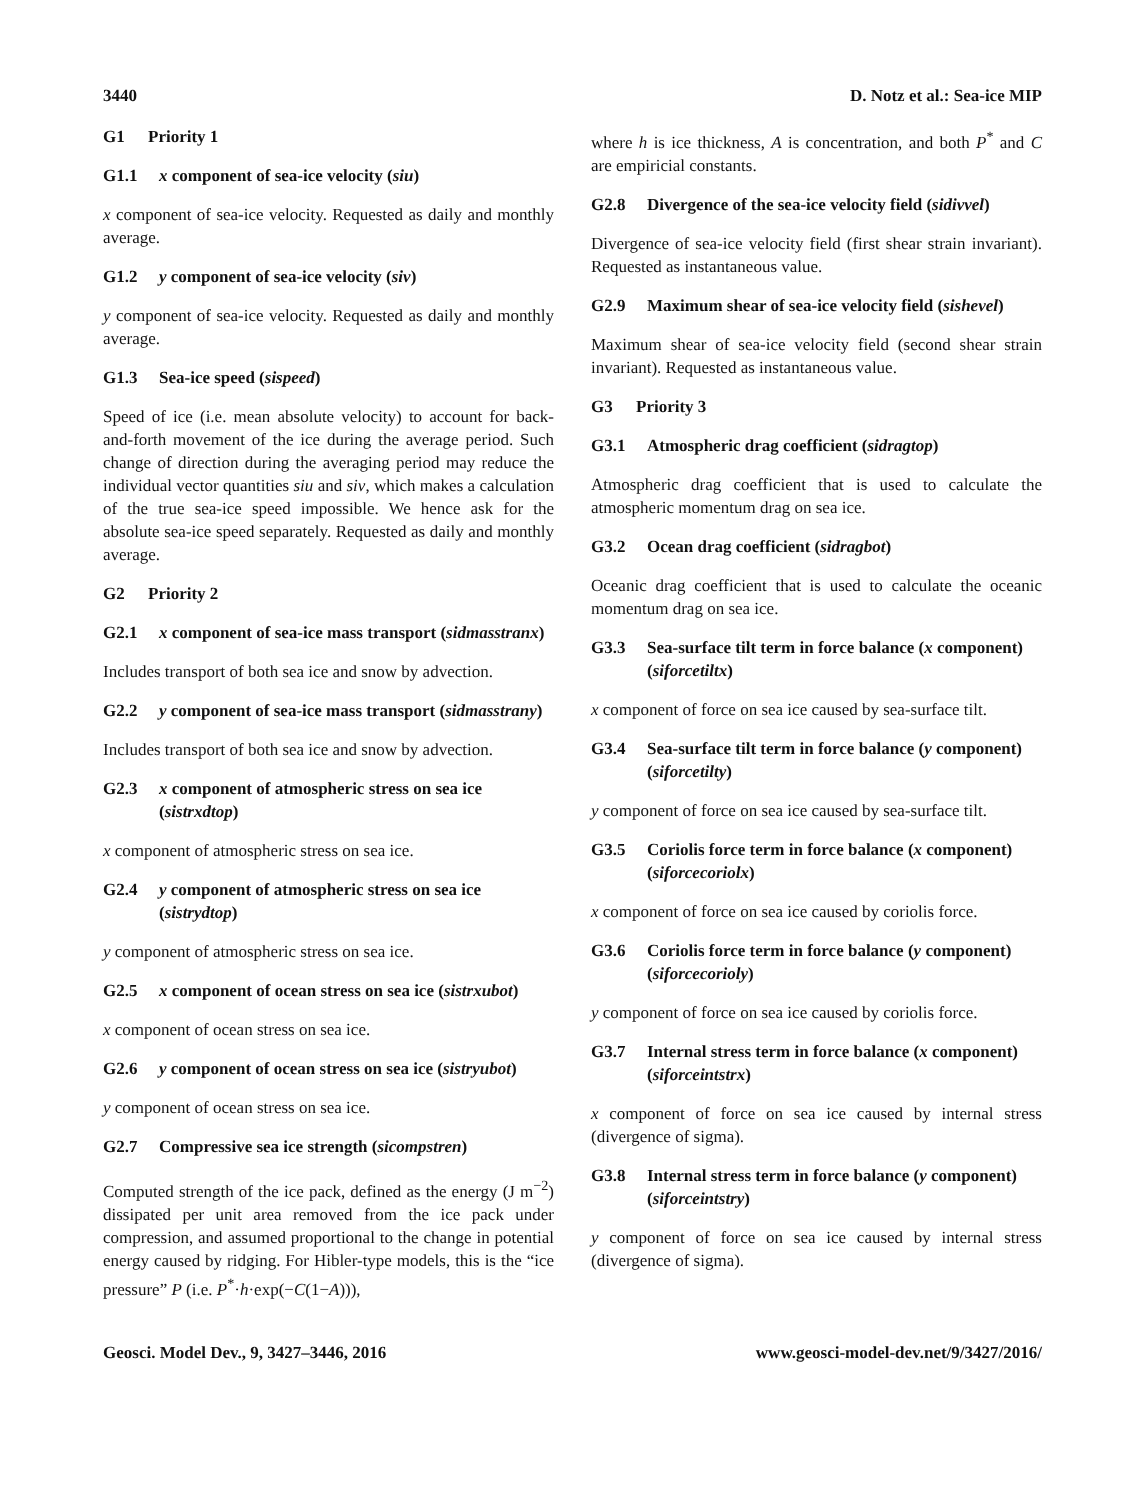3440 D. Notz et al.: Sea-ice MIP
G1 Priority 1
G1.1 x component of sea-ice velocity (siu)
x component of sea-ice velocity. Requested as daily and monthly average.
G1.2 y component of sea-ice velocity (siv)
y component of sea-ice velocity. Requested as daily and monthly average.
G1.3 Sea-ice speed (sispeed)
Speed of ice (i.e. mean absolute velocity) to account for back-and-forth movement of the ice during the average period. Such change of direction during the averaging period may reduce the individual vector quantities siu and siv, which makes a calculation of the true sea-ice speed impossible. We hence ask for the absolute sea-ice speed separately. Requested as daily and monthly average.
G2 Priority 2
G2.1 x component of sea-ice mass transport (sidmasstranx)
Includes transport of both sea ice and snow by advection.
G2.2 y component of sea-ice mass transport (sidmasstrany)
Includes transport of both sea ice and snow by advection.
G2.3 x component of atmospheric stress on sea ice (sistrxdtop)
x component of atmospheric stress on sea ice.
G2.4 y component of atmospheric stress on sea ice (sistrydtop)
y component of atmospheric stress on sea ice.
G2.5 x component of ocean stress on sea ice (sistrxubot)
x component of ocean stress on sea ice.
G2.6 y component of ocean stress on sea ice (sistryubot)
y component of ocean stress on sea ice.
G2.7 Compressive sea ice strength (sicompstren)
Computed strength of the ice pack, defined as the energy (J m<sup>−2</sup>) dissipated per unit area removed from the ice pack under compression, and assumed proportional to the change in potential energy caused by ridging. For Hibler-type models, this is the “ice pressure” P (i.e. P<sup>*</sup>·h·exp(−C(1−A))),
where h is ice thickness, A is concentration, and both P<sup>*</sup> and C are empiricial constants.
G2.8 Divergence of the sea-ice velocity field (sidivvel)
Divergence of sea-ice velocity field (first shear strain invariant). Requested as instantaneous value.
G2.9 Maximum shear of sea-ice velocity field (sishevel)
Maximum shear of sea-ice velocity field (second shear strain invariant). Requested as instantaneous value.
G3 Priority 3
G3.1 Atmospheric drag coefficient (sidragtop)
Atmospheric drag coefficient that is used to calculate the atmospheric momentum drag on sea ice.
G3.2 Ocean drag coefficient (sidragbot)
Oceanic drag coefficient that is used to calculate the oceanic momentum drag on sea ice.
G3.3 Sea-surface tilt term in force balance (x component) (siforcetiltx)
x component of force on sea ice caused by sea-surface tilt.
G3.4 Sea-surface tilt term in force balance (y component) (siforcetilty)
y component of force on sea ice caused by sea-surface tilt.
G3.5 Coriolis force term in force balance (x component) (siforcecoriolx)
x component of force on sea ice caused by coriolis force.
G3.6 Coriolis force term in force balance (y component) (siforcecorioly)
y component of force on sea ice caused by coriolis force.
G3.7 Internal stress term in force balance (x component) (siforceintstrx)
x component of force on sea ice caused by internal stress (divergence of sigma).
G3.8 Internal stress term in force balance (y component) (siforceintstry)
y component of force on sea ice caused by internal stress (divergence of sigma).
Geosci. Model Dev., 9, 3427–3446, 2016 www.geosci-model-dev.net/9/3427/2016/